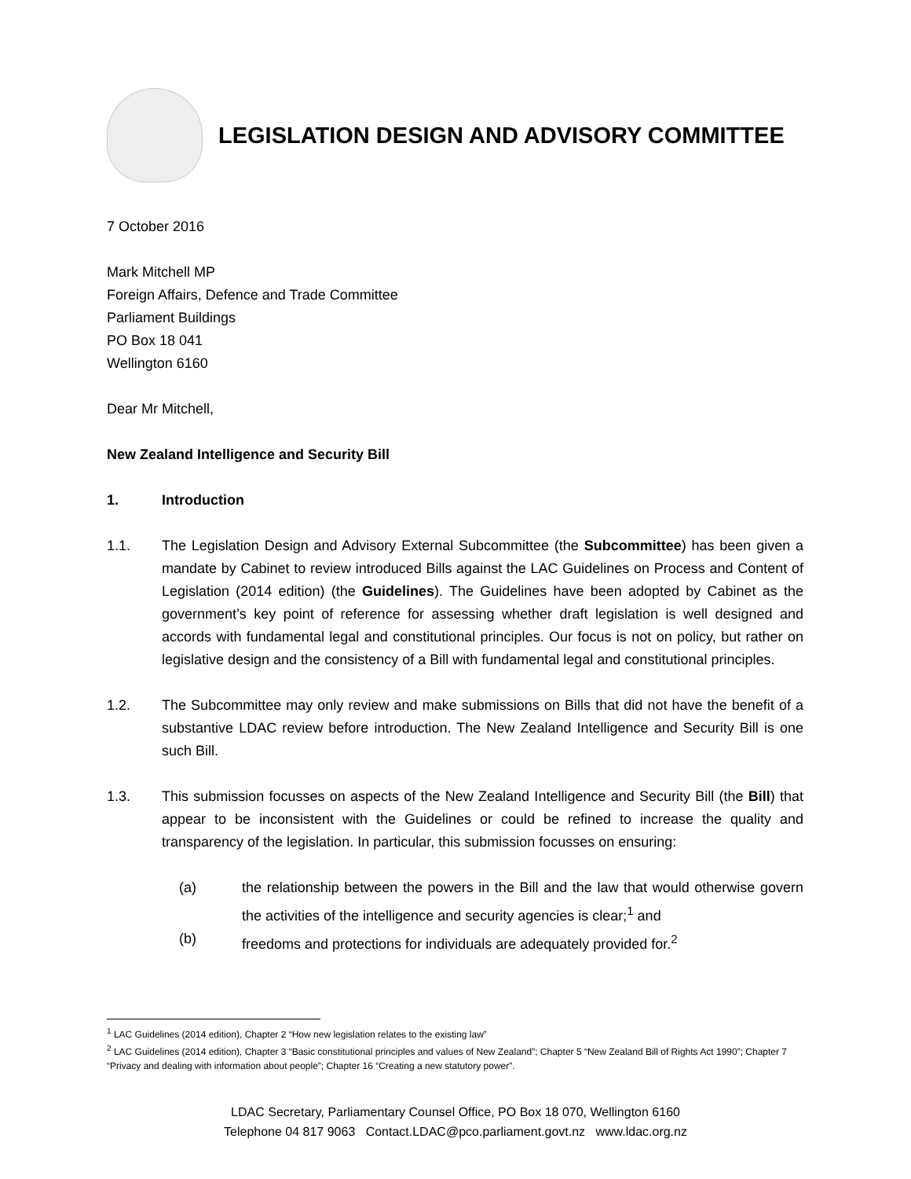LEGISLATION DESIGN AND ADVISORY COMMITTEE
7 October 2016
Mark Mitchell MP
Foreign Affairs, Defence and Trade Committee
Parliament Buildings
PO Box 18 041
Wellington 6160
Dear Mr Mitchell,
New Zealand Intelligence and Security Bill
1. Introduction
1.1. The Legislation Design and Advisory External Subcommittee (the Subcommittee) has been given a mandate by Cabinet to review introduced Bills against the LAC Guidelines on Process and Content of Legislation (2014 edition) (the Guidelines). The Guidelines have been adopted by Cabinet as the government’s key point of reference for assessing whether draft legislation is well designed and accords with fundamental legal and constitutional principles. Our focus is not on policy, but rather on legislative design and the consistency of a Bill with fundamental legal and constitutional principles.
1.2. The Subcommittee may only review and make submissions on Bills that did not have the benefit of a substantive LDAC review before introduction. The New Zealand Intelligence and Security Bill is one such Bill.
1.3. This submission focusses on aspects of the New Zealand Intelligence and Security Bill (the Bill) that appear to be inconsistent with the Guidelines or could be refined to increase the quality and transparency of the legislation. In particular, this submission focusses on ensuring:
(a) the relationship between the powers in the Bill and the law that would otherwise govern the activities of the intelligence and security agencies is clear;<sup>1</sup> and
(b) freedoms and protections for individuals are adequately provided for.<sup>2</sup>
<sup>1</sup> LAC Guidelines (2014 edition), Chapter 2 “How new legislation relates to the existing law”
<sup>2</sup> LAC Guidelines (2014 edition), Chapter 3 “Basic constitutional principles and values of New Zealand”; Chapter 5 “New Zealand Bill of Rights Act 1990”; Chapter 7 “Privacy and dealing with information about people”; Chapter 16 “Creating a new statutory power”.
LDAC Secretary, Parliamentary Counsel Office, PO Box 18 070, Wellington 6160
Telephone 04 817 9063 Contact.LDAC@pco.parliament.govt.nz www.ldac.org.nz